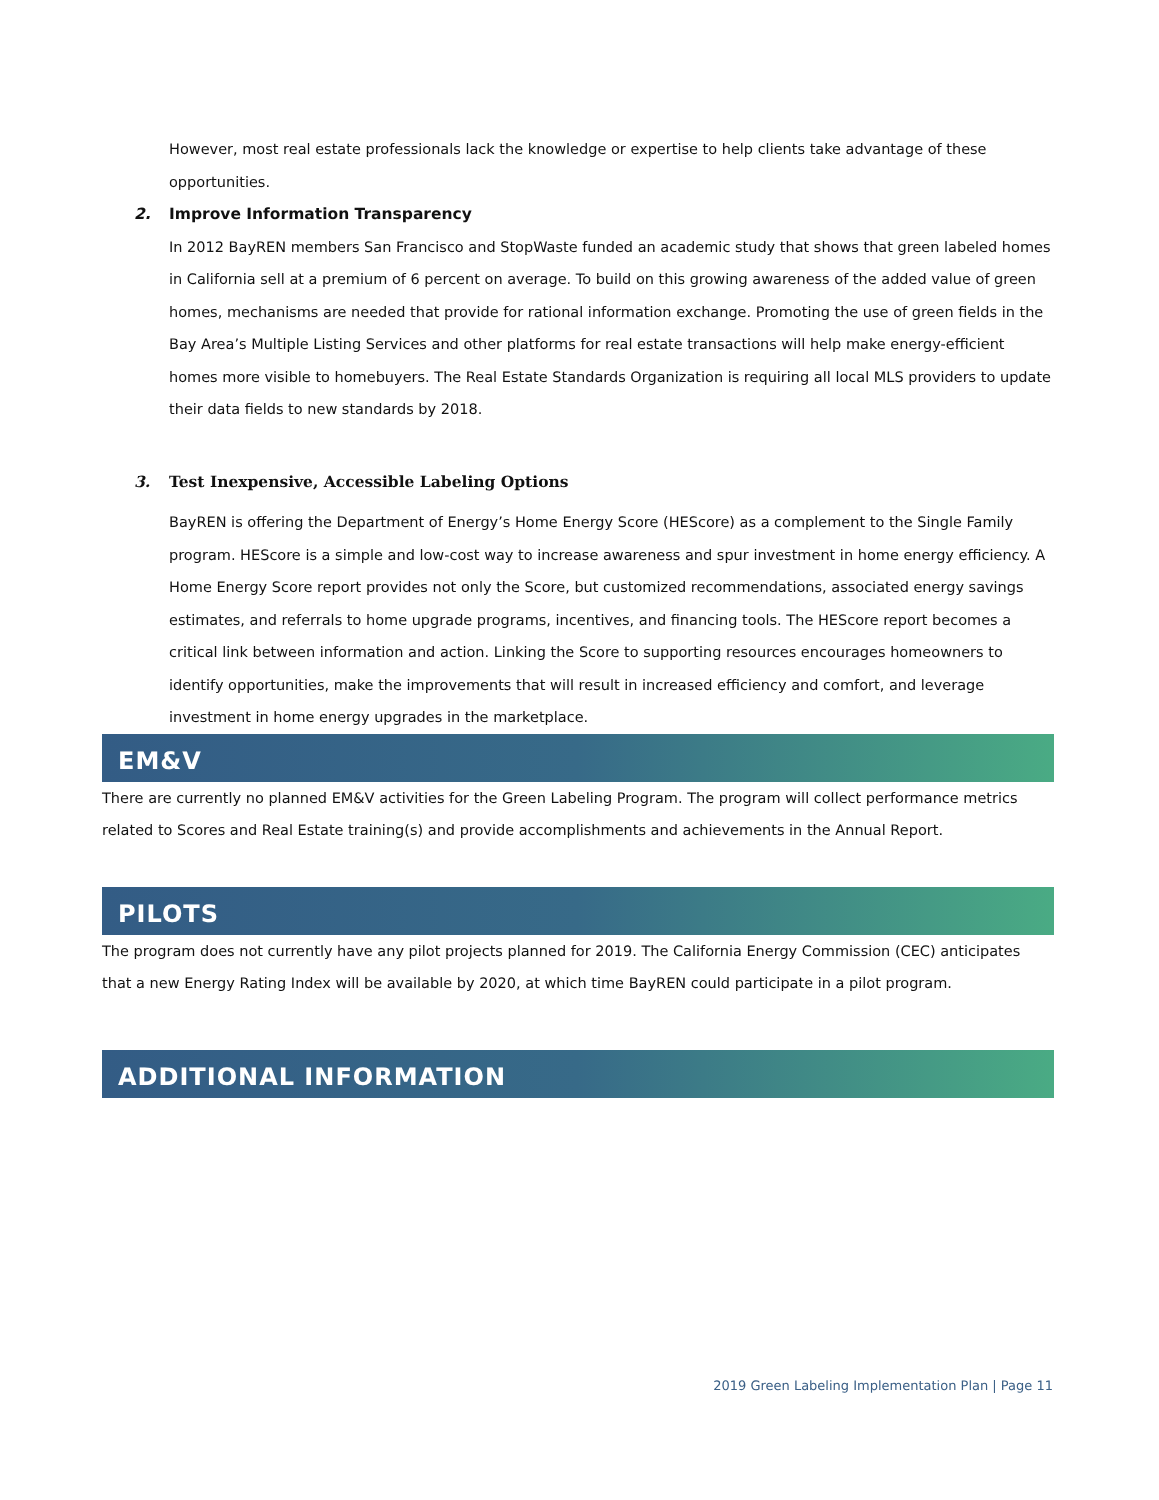However, most real estate professionals lack the knowledge or expertise to help clients take advantage of these opportunities.
2. Improve Information Transparency
In 2012 BayREN members San Francisco and StopWaste funded an academic study that shows that green labeled homes in California sell at a premium of 6 percent on average. To build on this growing awareness of the added value of green homes, mechanisms are needed that provide for rational information exchange. Promoting the use of green fields in the Bay Area’s Multiple Listing Services and other platforms for real estate transactions will help make energy-efficient homes more visible to homebuyers. The Real Estate Standards Organization is requiring all local MLS providers to update their data fields to new standards by 2018.
3. Test Inexpensive, Accessible Labeling Options
BayREN is offering the Department of Energy’s Home Energy Score (HEScore) as a complement to the Single Family program. HEScore is a simple and low-cost way to increase awareness and spur investment in home energy efficiency. A Home Energy Score report provides not only the Score, but customized recommendations, associated energy savings estimates, and referrals to home upgrade programs, incentives, and financing tools. The HEScore report becomes a critical link between information and action. Linking the Score to supporting resources encourages homeowners to identify opportunities, make the improvements that will result in increased efficiency and comfort, and leverage investment in home energy upgrades in the marketplace.
EM&V
There are currently no planned EM&V activities for the Green Labeling Program. The program will collect performance metrics related to Scores and Real Estate training(s) and provide accomplishments and achievements in the Annual Report.
PILOTS
The program does not currently have any pilot projects planned for 2019. The California Energy Commission (CEC) anticipates that a new Energy Rating Index will be available by 2020, at which time BayREN could participate in a pilot program.
ADDITIONAL INFORMATION
2019 Green Labeling Implementation Plan | Page 11